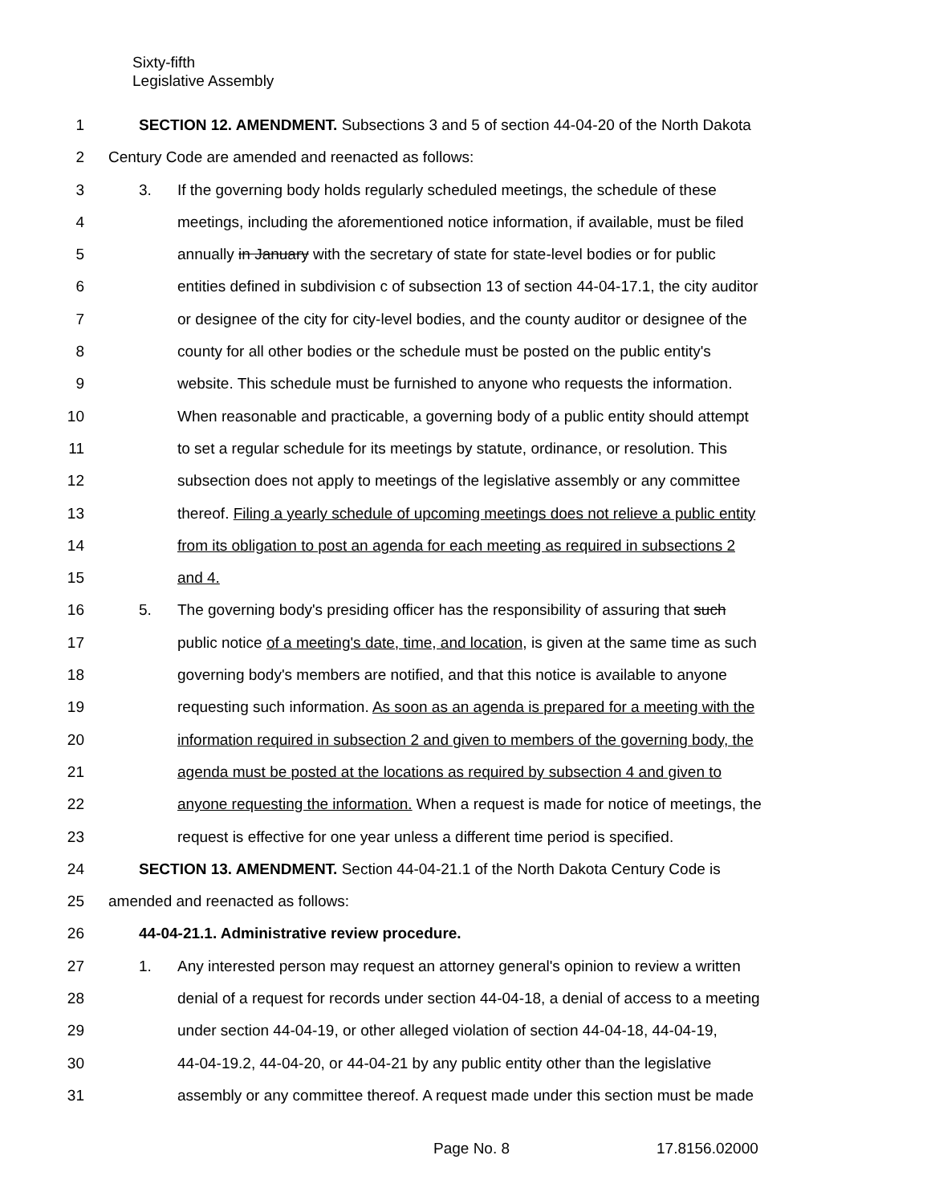Sixty-fifth
Legislative Assembly
1 SECTION 12. AMENDMENT. Subsections 3 and 5 of section 44-04-20 of the North Dakota
2 Century Code are amended and reenacted as follows:
3 3. If the governing body holds regularly scheduled meetings, the schedule of these
4 meetings, including the aforementioned notice information, if available, must be filed
5 annually in January with the secretary of state for state-level bodies or for public
6 entities defined in subdivision c of subsection 13 of section 44-04-17.1, the city auditor
7 or designee of the city for city-level bodies, and the county auditor or designee of the
8 county for all other bodies or the schedule must be posted on the public entity's
9 website. This schedule must be furnished to anyone who requests the information.
10 When reasonable and practicable, a governing body of a public entity should attempt
11 to set a regular schedule for its meetings by statute, ordinance, or resolution. This
12 subsection does not apply to meetings of the legislative assembly or any committee
13 thereof. Filing a yearly schedule of upcoming meetings does not relieve a public entity
14 from its obligation to post an agenda for each meeting as required in subsections 2
15 and 4.
16 5. The governing body's presiding officer has the responsibility of assuring that such
17 public notice of a meeting's date, time, and location, is given at the same time as such
18 governing body's members are notified, and that this notice is available to anyone
19 requesting such information. As soon as an agenda is prepared for a meeting with the
20 information required in subsection 2 and given to members of the governing body, the
21 agenda must be posted at the locations as required by subsection 4 and given to
22 anyone requesting the information. When a request is made for notice of meetings, the
23 request is effective for one year unless a different time period is specified.
24 SECTION 13. AMENDMENT. Section 44-04-21.1 of the North Dakota Century Code is
25 amended and reenacted as follows:
26 44-04-21.1. Administrative review procedure.
27 1. Any interested person may request an attorney general's opinion to review a written
28 denial of a request for records under section 44-04-18, a denial of access to a meeting
29 under section 44-04-19, or other alleged violation of section 44-04-18, 44-04-19,
30 44-04-19.2, 44-04-20, or 44-04-21 by any public entity other than the legislative
31 assembly or any committee thereof. A request made under this section must be made
Page No. 8 17.8156.02000